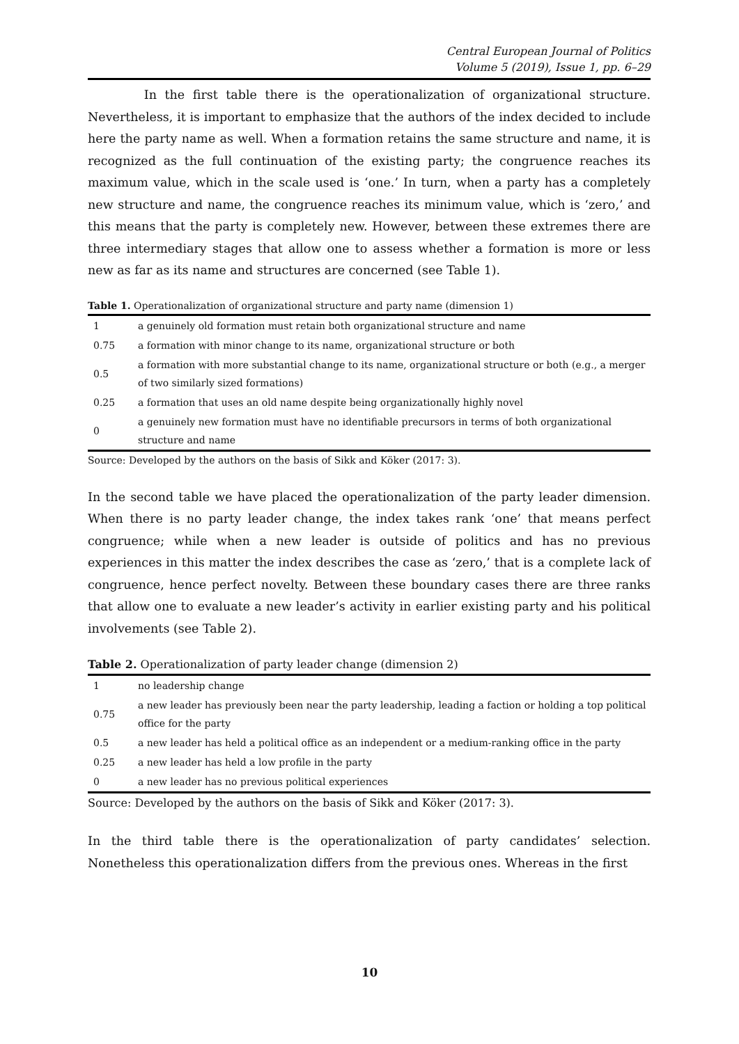Central European Journal of Politics
Volume 5 (2019), Issue 1, pp. 6–29
In the first table there is the operationalization of organizational structure. Nevertheless, it is important to emphasize that the authors of the index decided to include here the party name as well. When a formation retains the same structure and name, it is recognized as the full continuation of the existing party; the congruence reaches its maximum value, which in the scale used is ‘one.’ In turn, when a party has a completely new structure and name, the congruence reaches its minimum value, which is ‘zero,’ and this means that the party is completely new. However, between these extremes there are three intermediary stages that allow one to assess whether a formation is more or less new as far as its name and structures are concerned (see Table 1).
Table 1. Operationalization of organizational structure and party name (dimension 1)
| 1 | a genuinely old formation must retain both organizational structure and name |
| 0.75 | a formation with minor change to its name, organizational structure or both |
| 0.5 | a formation with more substantial change to its name, organizational structure or both (e.g., a merger of two similarly sized formations) |
| 0.25 | a formation that uses an old name despite being organizationally highly novel |
| 0 | a genuinely new formation must have no identifiable precursors in terms of both organizational structure and name |
Source: Developed by the authors on the basis of Sikk and Köker (2017: 3).
In the second table we have placed the operationalization of the party leader dimension. When there is no party leader change, the index takes rank ‘one’ that means perfect congruence; while when a new leader is outside of politics and has no previous experiences in this matter the index describes the case as ‘zero,’ that is a complete lack of congruence, hence perfect novelty. Between these boundary cases there are three ranks that allow one to evaluate a new leader’s activity in earlier existing party and his political involvements (see Table 2).
Table 2. Operationalization of party leader change (dimension 2)
| 1 | no leadership change |
| 0.75 | a new leader has previously been near the party leadership, leading a faction or holding a top political office for the party |
| 0.5 | a new leader has held a political office as an independent or a medium-ranking office in the party |
| 0.25 | a new leader has held a low profile in the party |
| 0 | a new leader has no previous political experiences |
Source: Developed by the authors on the basis of Sikk and Köker (2017: 3).
In the third table there is the operationalization of party candidates’ selection. Nonetheless this operationalization differs from the previous ones. Whereas in the first
10